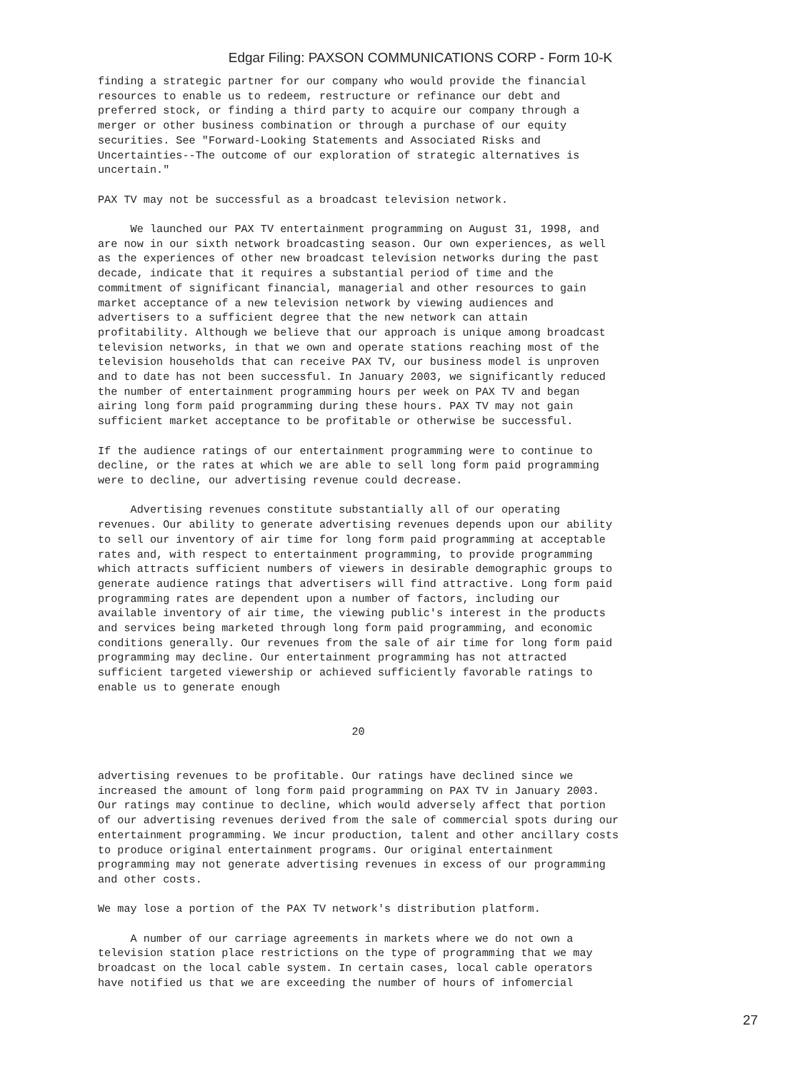Edgar Filing: PAXSON COMMUNICATIONS CORP - Form 10-K
finding a strategic partner for our company who would provide the financial
resources to enable us to redeem, restructure or refinance our debt and
preferred stock, or finding a third party to acquire our company through a
merger or other business combination or through a purchase of our equity
securities. See "Forward-Looking Statements and Associated Risks and
Uncertainties--The outcome of our exploration of strategic alternatives is
uncertain."

PAX TV may not be successful as a broadcast television network.

     We launched our PAX TV entertainment programming on August 31, 1998, and
are now in our sixth network broadcasting season. Our own experiences, as well
as the experiences of other new broadcast television networks during the past
decade, indicate that it requires a substantial period of time and the
commitment of significant financial, managerial and other resources to gain
market acceptance of a new television network by viewing audiences and
advertisers to a sufficient degree that the new network can attain
profitability. Although we believe that our approach is unique among broadcast
television networks, in that we own and operate stations reaching most of the
television households that can receive PAX TV, our business model is unproven
and to date has not been successful. In January 2003, we significantly reduced
the number of entertainment programming hours per week on PAX TV and began
airing long form paid programming during these hours. PAX TV may not gain
sufficient market acceptance to be profitable or otherwise be successful.

If the audience ratings of our entertainment programming were to continue to
decline, or the rates at which we are able to sell long form paid programming
were to decline, our advertising revenue could decrease.

     Advertising revenues constitute substantially all of our operating
revenues. Our ability to generate advertising revenues depends upon our ability
to sell our inventory of air time for long form paid programming at acceptable
rates and, with respect to entertainment programming, to provide programming
which attracts sufficient numbers of viewers in desirable demographic groups to
generate audience ratings that advertisers will find attractive. Long form paid
programming rates are dependent upon a number of factors, including our
available inventory of air time, the viewing public's interest in the products
and services being marketed through long form paid programming, and economic
conditions generally. Our revenues from the sale of air time for long form paid
programming may decline. Our entertainment programming has not attracted
sufficient targeted viewership or achieved sufficiently favorable ratings to
enable us to generate enough


                                       20


advertising revenues to be profitable. Our ratings have declined since we
increased the amount of long form paid programming on PAX TV in January 2003.
Our ratings may continue to decline, which would adversely affect that portion
of our advertising revenues derived from the sale of commercial spots during our
entertainment programming. We incur production, talent and other ancillary costs
to produce original entertainment programs. Our original entertainment
programming may not generate advertising revenues in excess of our programming
and other costs.

We may lose a portion of the PAX TV network's distribution platform.

     A number of our carriage agreements in markets where we do not own a
television station place restrictions on the type of programming that we may
broadcast on the local cable system. In certain cases, local cable operators
have notified us that we are exceeding the number of hours of infomercial
27